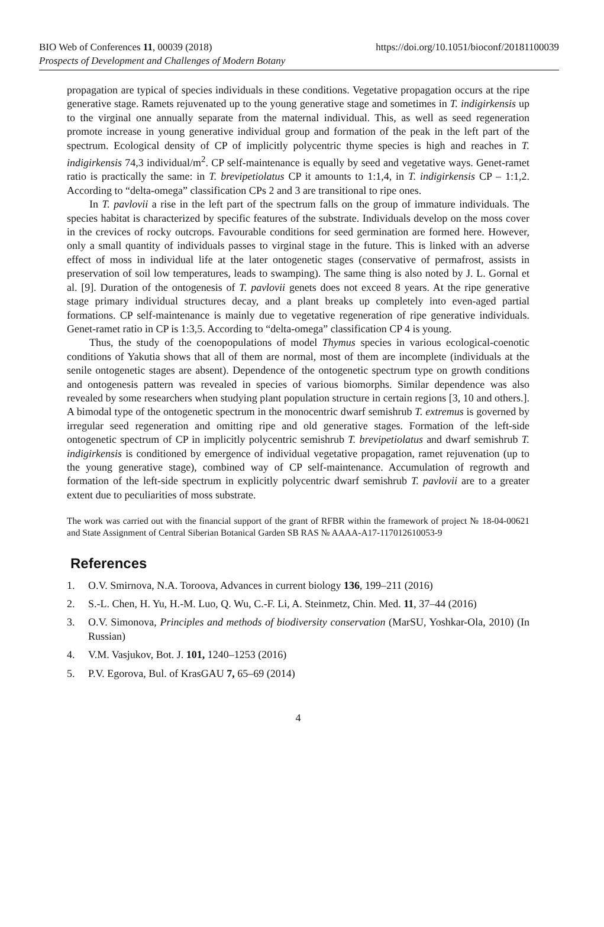https://doi.org/10.1051/bioconf/20181100039 BIO Web of Conferences 11, 00039 (2018)
Prospects of Development and Challenges of Modern Botany
propagation are typical of species individuals in these conditions. Vegetative propagation occurs at the ripe generative stage. Ramets rejuvenated up to the young generative stage and sometimes in T. indigirkensis up to the virginal one annually separate from the maternal individual. This, as well as seed regeneration promote increase in young generative individual group and formation of the peak in the left part of the spectrum. Ecological density of CP of implicitly polycentric thyme species is high and reaches in T. indigirkensis 74,3 individual/m<sup>2</sup>. CP self-maintenance is equally by seed and vegetative ways. Genet-ramet ratio is practically the same: in T. brevipetiolatus CP it amounts to 1:1,4, in T. indigirkensis CP – 1:1,2. According to “delta-omega” classification CPs 2 and 3 are transitional to ripe ones.
In T. pavlovii a rise in the left part of the spectrum falls on the group of immature individuals. The species habitat is characterized by specific features of the substrate. Individuals develop on the moss cover in the crevices of rocky outcrops. Favourable conditions for seed germination are formed here. However, only a small quantity of individuals passes to virginal stage in the future. This is linked with an adverse effect of moss in individual life at the later ontogenetic stages (conservative of permafrost, assists in preservation of soil low temperatures, leads to swamping). The same thing is also noted by J. L. Gornal et al. [9]. Duration of the ontogenesis of T. pavlovii genets does not exceed 8 years. At the ripe generative stage primary individual structures decay, and a plant breaks up completely into even-aged partial formations. CP self-maintenance is mainly due to vegetative regeneration of ripe generative individuals. Genet-ramet ratio in CP is 1:3,5. According to “delta-omega” classification CP 4 is young.
Thus, the study of the coenopopulations of model Thymus species in various ecological-coenotic conditions of Yakutia shows that all of them are normal, most of them are incomplete (individuals at the senile ontogenetic stages are absent). Dependence of the ontogenetic spectrum type on growth conditions and ontogenesis pattern was revealed in species of various biomorphs. Similar dependence was also revealed by some researchers when studying plant population structure in certain regions [3, 10 and others.]. A bimodal type of the ontogenetic spectrum in the monocentric dwarf semishrub T. extremus is governed by irregular seed regeneration and omitting ripe and old generative stages. Formation of the left-side ontogenetic spectrum of CP in implicitly polycentric semishrub T. brevipetiolatus and dwarf semishrub T. indigirkensis is conditioned by emergence of individual vegetative propagation, ramet rejuvenation (up to the young generative stage), combined way of CP self-maintenance. Accumulation of regrowth and formation of the left-side spectrum in explicitly polycentric dwarf semishrub T. pavlovii are to a greater extent due to peculiarities of moss substrate.
The work was carried out with the financial support of the grant of RFBR within the framework of project № 18-04-00621 and State Assignment of Central Siberian Botanical Garden SB RAS № AAAA-A17-117012610053-9
References
1. O.V. Smirnova, N.A. Toroova, Advances in current biology 136, 199–211 (2016)
2. S.-L. Chen, H. Yu, H.-M. Luo, Q. Wu, C.-F. Li, A. Steinmetz, Chin. Med. 11, 37–44 (2016)
3. O.V. Simonova, Principles and methods of biodiversity conservation (MarSU, Yoshkar-Ola, 2010) (In Russian)
4. V.M. Vasjukov, Bot. J. 101, 1240–1253 (2016)
5. P.V. Egorova, Bul. of KrasGAU 7, 65–69 (2014)
4